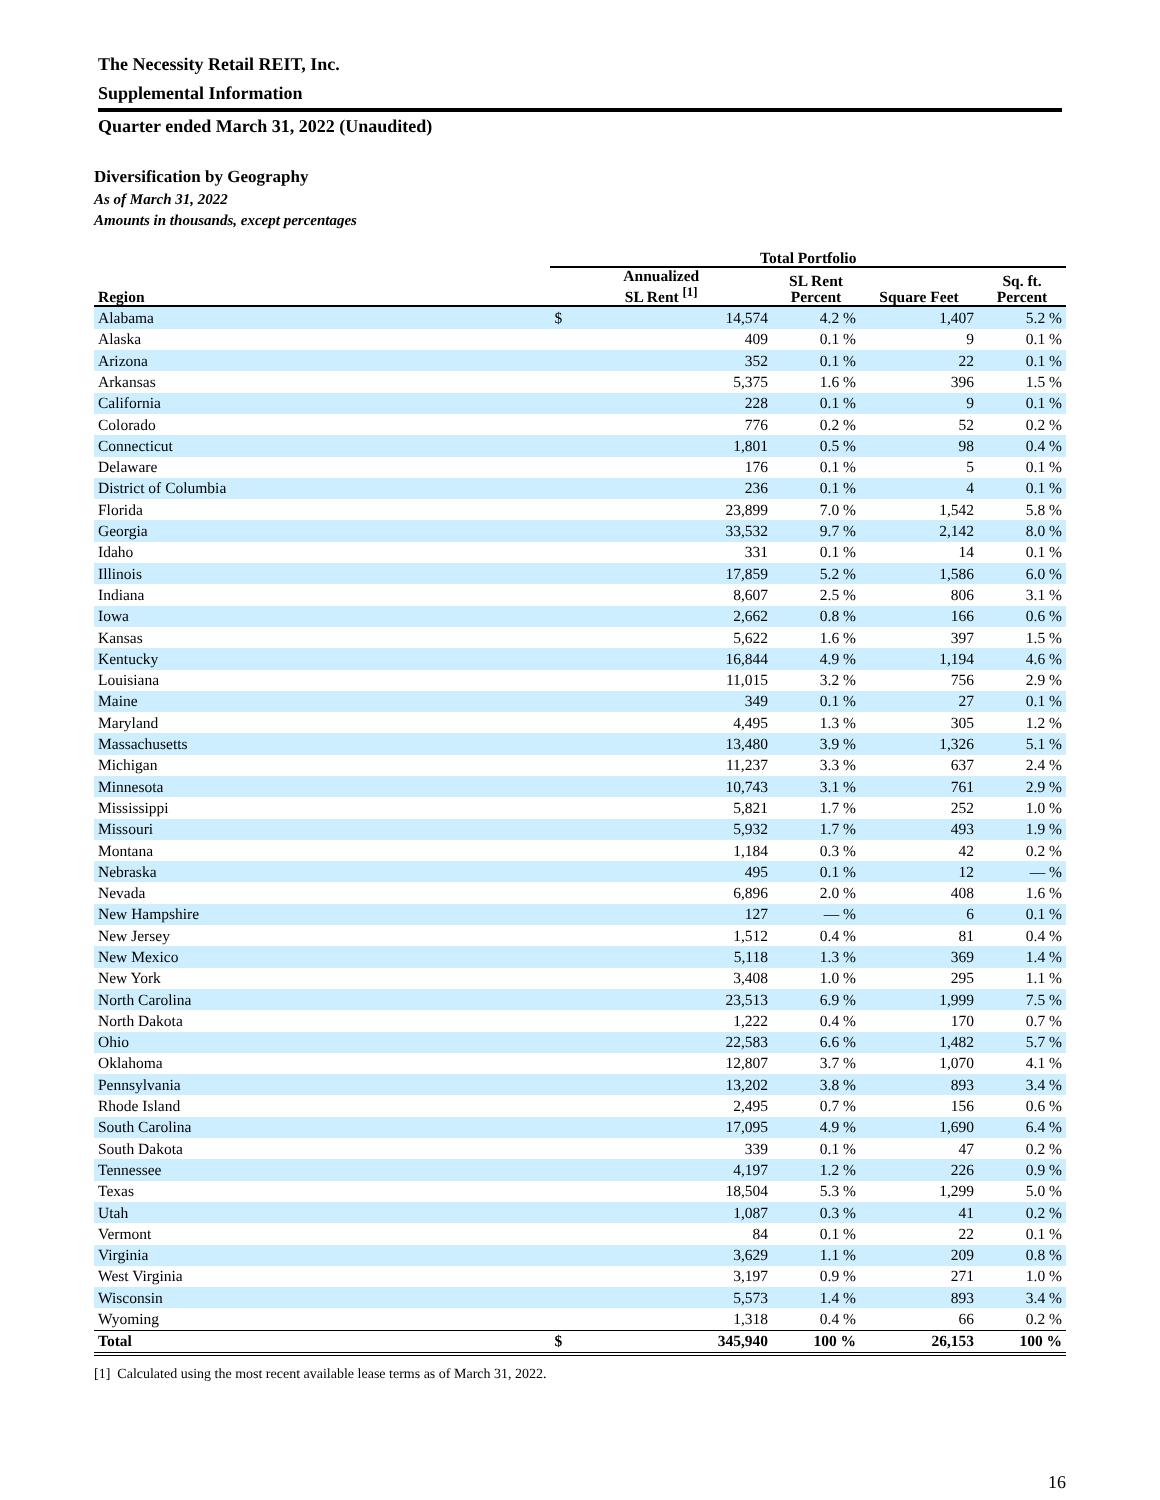The Necessity Retail REIT, Inc.
Supplemental Information
Quarter ended March 31, 2022 (Unaudited)
Diversification by Geography
As of March 31, 2022
Amounts in thousands, except percentages
| | Total Portfolio | | | | |
| --- | --- | --- | --- | --- | --- |
| Region | Annualized SL Rent <sup>[1]</sup> | | SL Rent Percent | Square Feet | Sq. ft. Percent |
| Alabama | $ | 14,574 | 4.2 % | 1,407 | 5.2 % |
| Alaska | | 409 | 0.1 % | 9 | 0.1 % |
| Arizona | | 352 | 0.1 % | 22 | 0.1 % |
| Arkansas | | 5,375 | 1.6 % | 396 | 1.5 % |
| California | | 228 | 0.1 % | 9 | 0.1 % |
| Colorado | | 776 | 0.2 % | 52 | 0.2 % |
| Connecticut | | 1,801 | 0.5 % | 98 | 0.4 % |
| Delaware | | 176 | 0.1 % | 5 | 0.1 % |
| District of Columbia | | 236 | 0.1 % | 4 | 0.1 % |
| Florida | | 23,899 | 7.0 % | 1,542 | 5.8 % |
| Georgia | | 33,532 | 9.7 % | 2,142 | 8.0 % |
| Idaho | | 331 | 0.1 % | 14 | 0.1 % |
| Illinois | | 17,859 | 5.2 % | 1,586 | 6.0 % |
| Indiana | | 8,607 | 2.5 % | 806 | 3.1 % |
| Iowa | | 2,662 | 0.8 % | 166 | 0.6 % |
| Kansas | | 5,622 | 1.6 % | 397 | 1.5 % |
| Kentucky | | 16,844 | 4.9 % | 1,194 | 4.6 % |
| Louisiana | | 11,015 | 3.2 % | 756 | 2.9 % |
| Maine | | 349 | 0.1 % | 27 | 0.1 % |
| Maryland | | 4,495 | 1.3 % | 305 | 1.2 % |
| Massachusetts | | 13,480 | 3.9 % | 1,326 | 5.1 % |
| Michigan | | 11,237 | 3.3 % | 637 | 2.4 % |
| Minnesota | | 10,743 | 3.1 % | 761 | 2.9 % |
| Mississippi | | 5,821 | 1.7 % | 252 | 1.0 % |
| Missouri | | 5,932 | 1.7 % | 493 | 1.9 % |
| Montana | | 1,184 | 0.3 % | 42 | 0.2 % |
| Nebraska | | 495 | 0.1 % | 12 | — % |
| Nevada | | 6,896 | 2.0 % | 408 | 1.6 % |
| New Hampshire | | 127 | — % | 6 | 0.1 % |
| New Jersey | | 1,512 | 0.4 % | 81 | 0.4 % |
| New Mexico | | 5,118 | 1.3 % | 369 | 1.4 % |
| New York | | 3,408 | 1.0 % | 295 | 1.1 % |
| North Carolina | | 23,513 | 6.9 % | 1,999 | 7.5 % |
| North Dakota | | 1,222 | 0.4 % | 170 | 0.7 % |
| Ohio | | 22,583 | 6.6 % | 1,482 | 5.7 % |
| Oklahoma | | 12,807 | 3.7 % | 1,070 | 4.1 % |
| Pennsylvania | | 13,202 | 3.8 % | 893 | 3.4 % |
| Rhode Island | | 2,495 | 0.7 % | 156 | 0.6 % |
| South Carolina | | 17,095 | 4.9 % | 1,690 | 6.4 % |
| South Dakota | | 339 | 0.1 % | 47 | 0.2 % |
| Tennessee | | 4,197 | 1.2 % | 226 | 0.9 % |
| Texas | | 18,504 | 5.3 % | 1,299 | 5.0 % |
| Utah | | 1,087 | 0.3 % | 41 | 0.2 % |
| Vermont | | 84 | 0.1 % | 22 | 0.1 % |
| Virginia | | 3,629 | 1.1 % | 209 | 0.8 % |
| West Virginia | | 3,197 | 0.9 % | 271 | 1.0 % |
| Wisconsin | | 5,573 | 1.4 % | 893 | 3.4 % |
| Wyoming | | 1,318 | 0.4 % | 66 | 0.2 % |
| Total | $ | 345,940 | 100 % | 26,153 | 100 % |
[1] Calculated using the most recent available lease terms as of March 31, 2022.
16